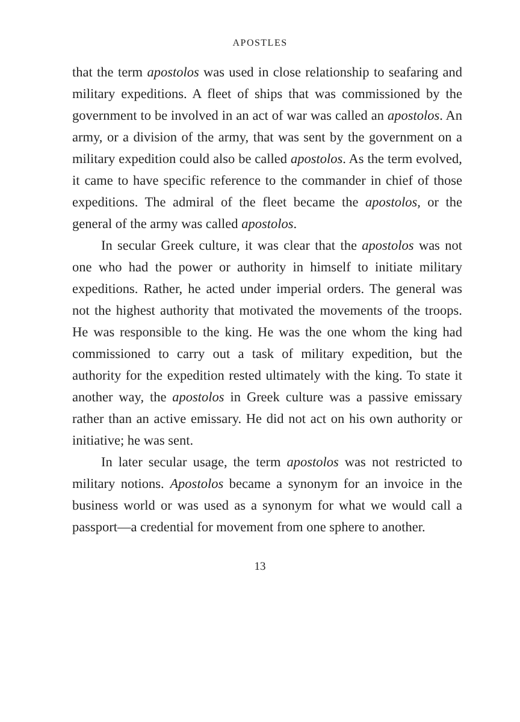APOSTLES
that the term apostolos was used in close relationship to seafaring and military expeditions. A fleet of ships that was commissioned by the government to be involved in an act of war was called an apostolos. An army, or a division of the army, that was sent by the government on a military expedition could also be called apostolos. As the term evolved, it came to have specific reference to the commander in chief of those expeditions. The admiral of the fleet became the apostolos, or the general of the army was called apostolos.
In secular Greek culture, it was clear that the apostolos was not one who had the power or authority in himself to initiate military expeditions. Rather, he acted under imperial orders. The general was not the highest authority that motivated the movements of the troops. He was responsible to the king. He was the one whom the king had commissioned to carry out a task of military expedition, but the authority for the expedition rested ultimately with the king. To state it another way, the apostolos in Greek culture was a passive emissary rather than an active emissary. He did not act on his own authority or initiative; he was sent.
In later secular usage, the term apostolos was not restricted to military notions. Apostolos became a synonym for an invoice in the business world or was used as a synonym for what we would call a passport—a credential for movement from one sphere to another.
13